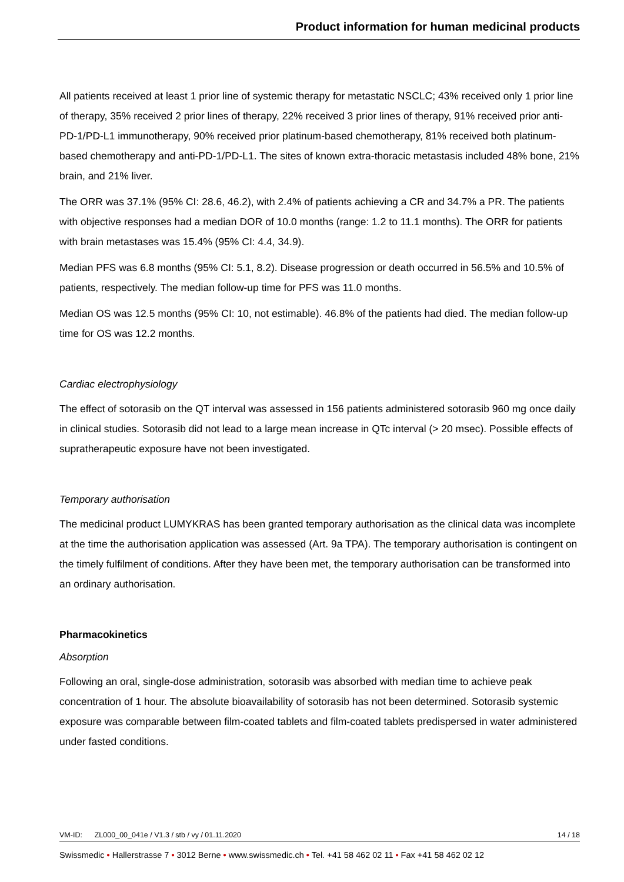Product information for human medicinal products
All patients received at least 1 prior line of systemic therapy for metastatic NSCLC; 43% received only 1 prior line of therapy, 35% received 2 prior lines of therapy, 22% received 3 prior lines of therapy, 91% received prior anti-PD-1/PD-L1 immunotherapy, 90% received prior platinum-based chemotherapy, 81% received both platinum-based chemotherapy and anti-PD-1/PD-L1. The sites of known extra-thoracic metastasis included 48% bone, 21% brain, and 21% liver.
The ORR was 37.1% (95% CI: 28.6, 46.2), with 2.4% of patients achieving a CR and 34.7% a PR. The patients with objective responses had a median DOR of 10.0 months (range: 1.2 to 11.1 months). The ORR for patients with brain metastases was 15.4% (95% CI: 4.4, 34.9).
Median PFS was 6.8 months (95% CI: 5.1, 8.2). Disease progression or death occurred in 56.5% and 10.5% of patients, respectively. The median follow-up time for PFS was 11.0 months.
Median OS was 12.5 months (95% CI: 10, not estimable). 46.8% of the patients had died. The median follow-up time for OS was 12.2 months.
Cardiac electrophysiology
The effect of sotorasib on the QT interval was assessed in 156 patients administered sotorasib 960 mg once daily in clinical studies. Sotorasib did not lead to a large mean increase in QTc interval (> 20 msec). Possible effects of supratherapeutic exposure have not been investigated.
Temporary authorisation
The medicinal product LUMYKRAS has been granted temporary authorisation as the clinical data was incomplete at the time the authorisation application was assessed (Art. 9a TPA). The temporary authorisation is contingent on the timely fulfilment of conditions. After they have been met, the temporary authorisation can be transformed into an ordinary authorisation.
Pharmacokinetics
Absorption
Following an oral, single-dose administration, sotorasib was absorbed with median time to achieve peak concentration of 1 hour. The absolute bioavailability of sotorasib has not been determined. Sotorasib systemic exposure was comparable between film-coated tablets and film-coated tablets predispersed in water administered under fasted conditions.
VM-ID: ZL000_00_041e / V1.3 / stb / vy / 01.11.2020 14 / 18
Swissmedic • Hallerstrasse 7 • 3012 Berne • www.swissmedic.ch • Tel. +41 58 462 02 11 • Fax +41 58 462 02 12